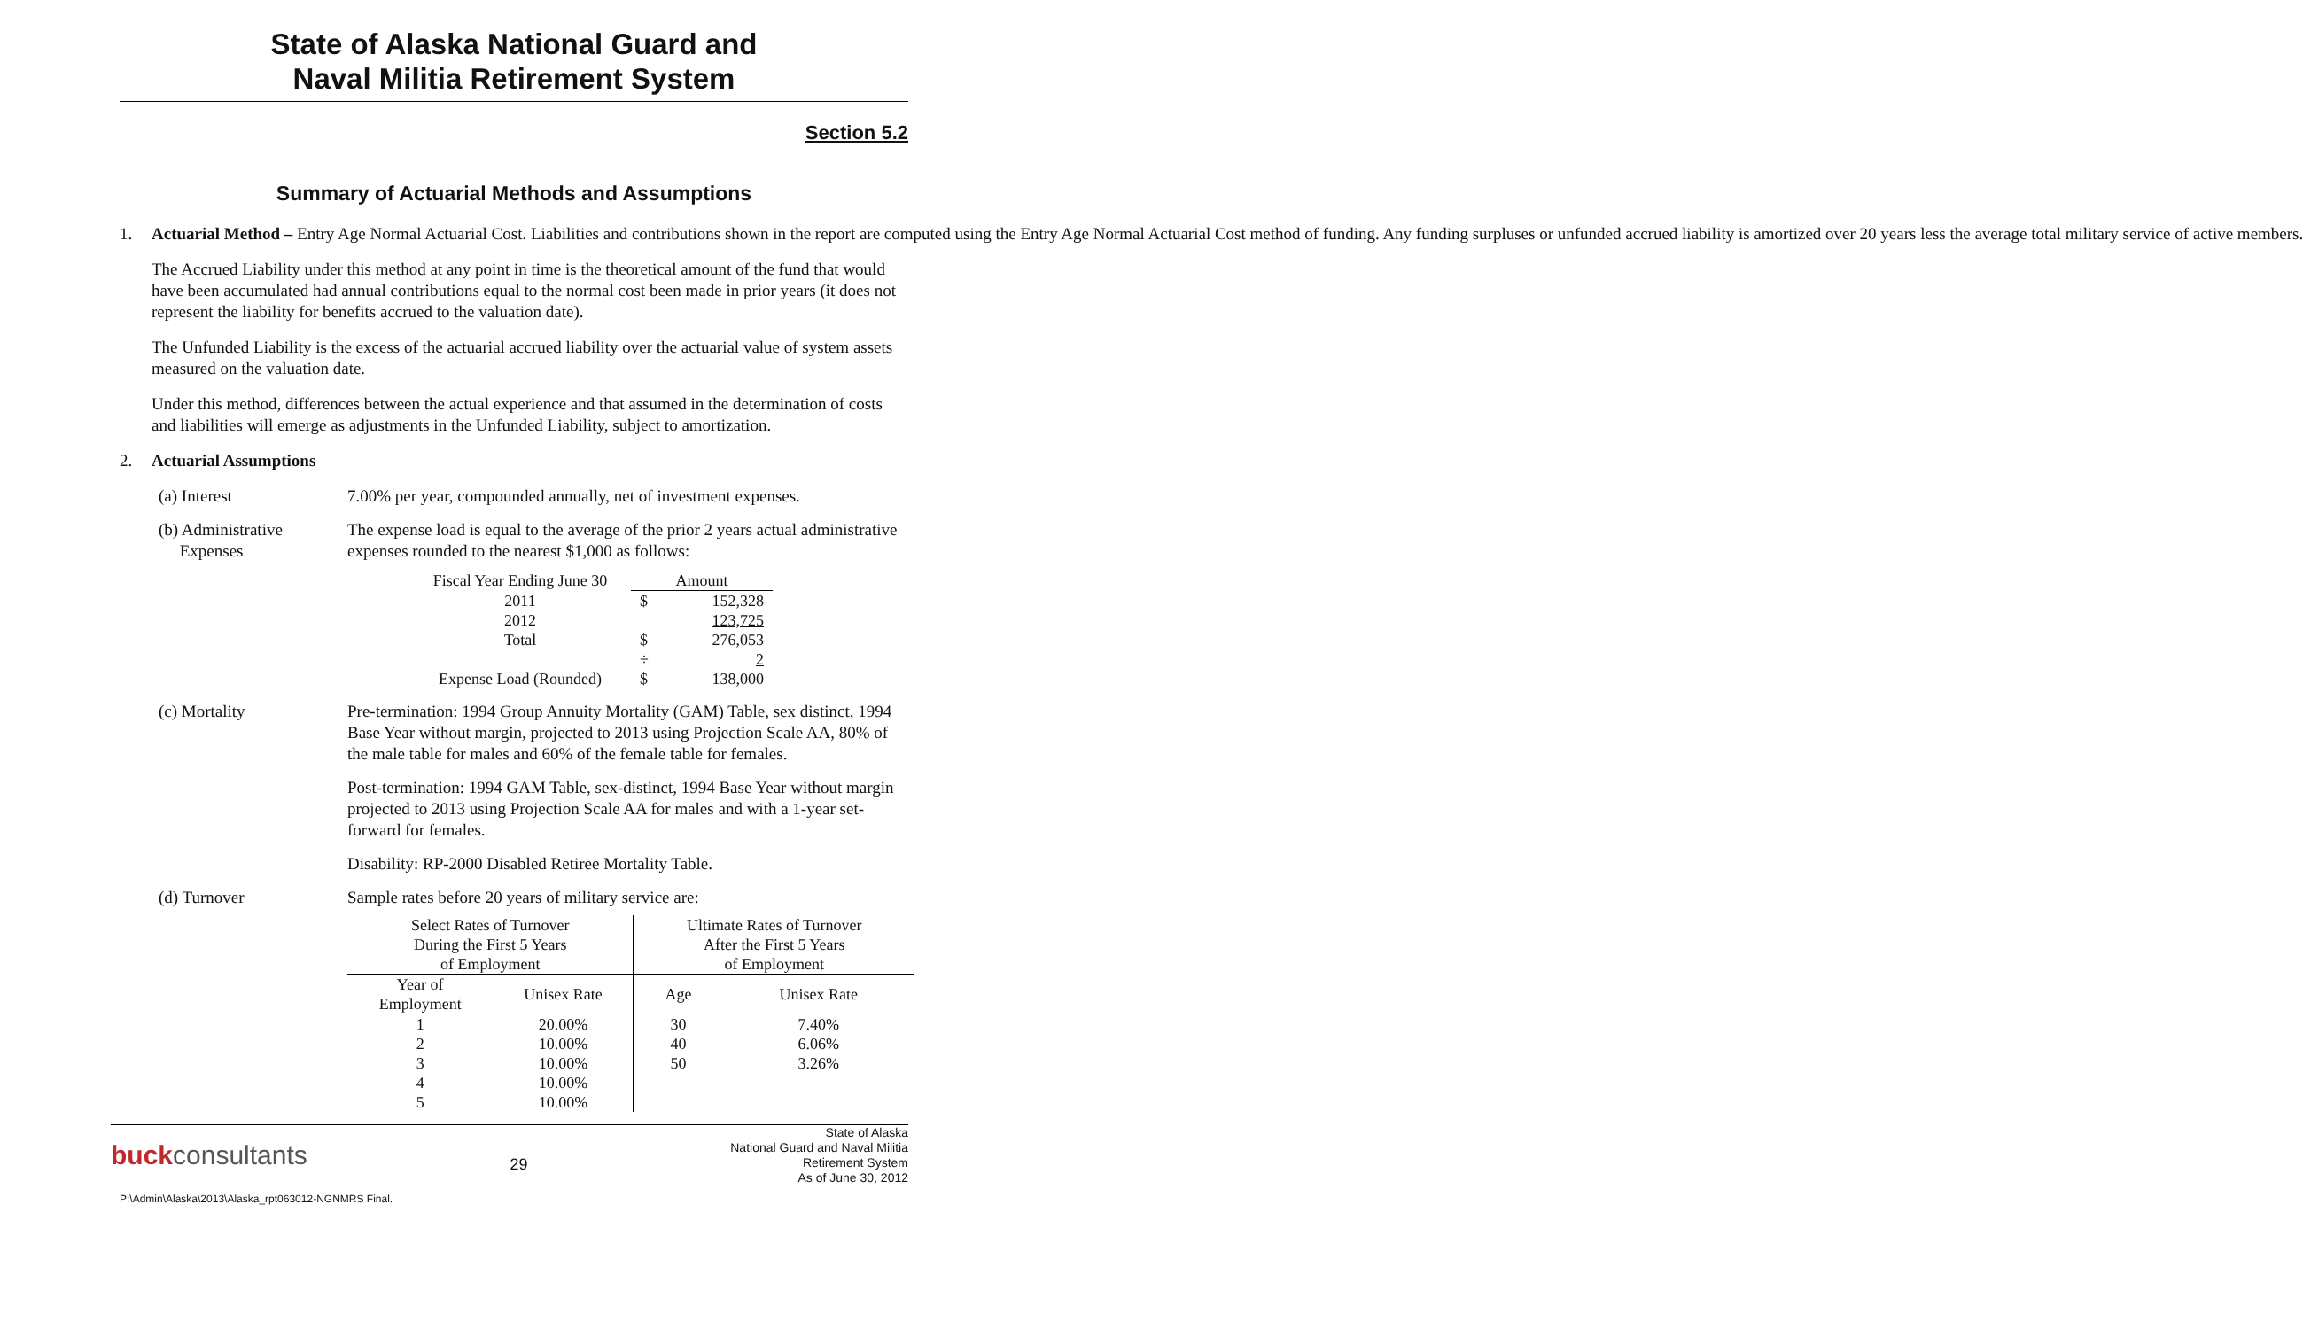State of Alaska National Guard and
Naval Militia Retirement System
Section 5.2
Summary of Actuarial Methods and Assumptions
1. Actuarial Method – Entry Age Normal Actuarial Cost. Liabilities and contributions shown in the report are computed using the Entry Age Normal Actuarial Cost method of funding. Any funding surpluses or unfunded accrued liability is amortized over 20 years less the average total military service of active members.
The Accrued Liability under this method at any point in time is the theoretical amount of the fund that would have been accumulated had annual contributions equal to the normal cost been made in prior years (it does not represent the liability for benefits accrued to the valuation date).
The Unfunded Liability is the excess of the actuarial accrued liability over the actuarial value of system assets measured on the valuation date.
Under this method, differences between the actual experience and that assumed in the determination of costs and liabilities will emerge as adjustments in the Unfunded Liability, subject to amortization.
2. Actuarial Assumptions
(a) Interest 7.00% per year, compounded annually, net of investment expenses.
(b) Administrative
Expenses
The expense load is equal to the average of the prior 2 years actual administrative expenses rounded to the nearest $1,000 as follows:
| Fiscal Year Ending June 30 | Amount | |
| --- | --- | --- |
| 2011 | $ | 152,328 |
| 2012 | | 123,725 |
| Total | $ | 276,053 |
| | ÷ | 2 |
| Expense Load (Rounded) | $ | 138,000 |
(c) Mortality
Pre-termination: 1994 Group Annuity Mortality (GAM) Table, sex distinct, 1994 Base Year without margin, projected to 2013 using Projection Scale AA, 80% of the male table for males and 60% of the female table for females.
Post-termination: 1994 GAM Table, sex-distinct, 1994 Base Year without margin projected to 2013 using Projection Scale AA for males and with a 1-year set-forward for females.
Disability: RP-2000 Disabled Retiree Mortality Table.
(d) Turnover Sample rates before 20 years of military service are:
| Select Rates of Turnover During the First 5 Years of Employment | | Ultimate Rates of Turnover After the First 5 Years of Employment | |
| --- | --- | --- | --- |
| Year of Employment | Unisex Rate | Age | Unisex Rate |
| 1 | 20.00% | 30 | 7.40% |
| 2 | 10.00% | 40 | 6.06% |
| 3 | 10.00% | 50 | 3.26% |
| 4 | 10.00% | | |
| 5 | 10.00% | | |
buckconsultants
29
State of Alaska
National Guard and Naval Militia
Retirement System
As of June 30, 2012
P:\Admin\Alaska\2013\Alaska_rpt063012-NGNMRS Final.